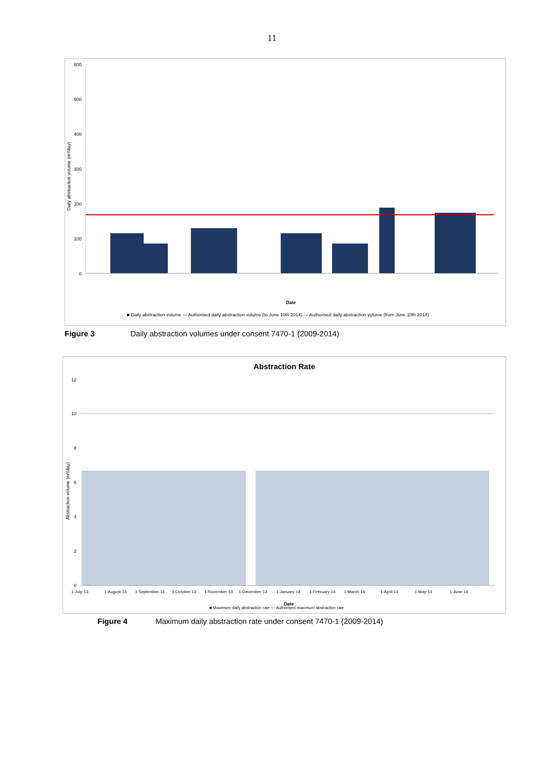11
Daily abstraction volume (m³/day)
600
500
400
300
200
100
0
Date
■ Daily abstraction volume — Authorised daily abstraction volume (to June 10th 2014) — Authorised daily abstraction volume (from June 10th 2014)
Figure 3 Daily abstraction volumes under consent 7470-1 (2009-2014)
Abstraction Rate
Abstraction volume (m³/day)
12
10
8
6
4
2
0
Date
1-July-13
1-August-13
1-September-13
1-October-13
1-November-13
1-December-13
1-January-14
1-February-14
1-March-14
1-April-14
1-May-14
1-June-14
■ Maximum daily abstraction rate — Authorised maximum abstraction rate
Figure 4 Maximum daily abstraction rate under consent 7470-1 (2009-2014)